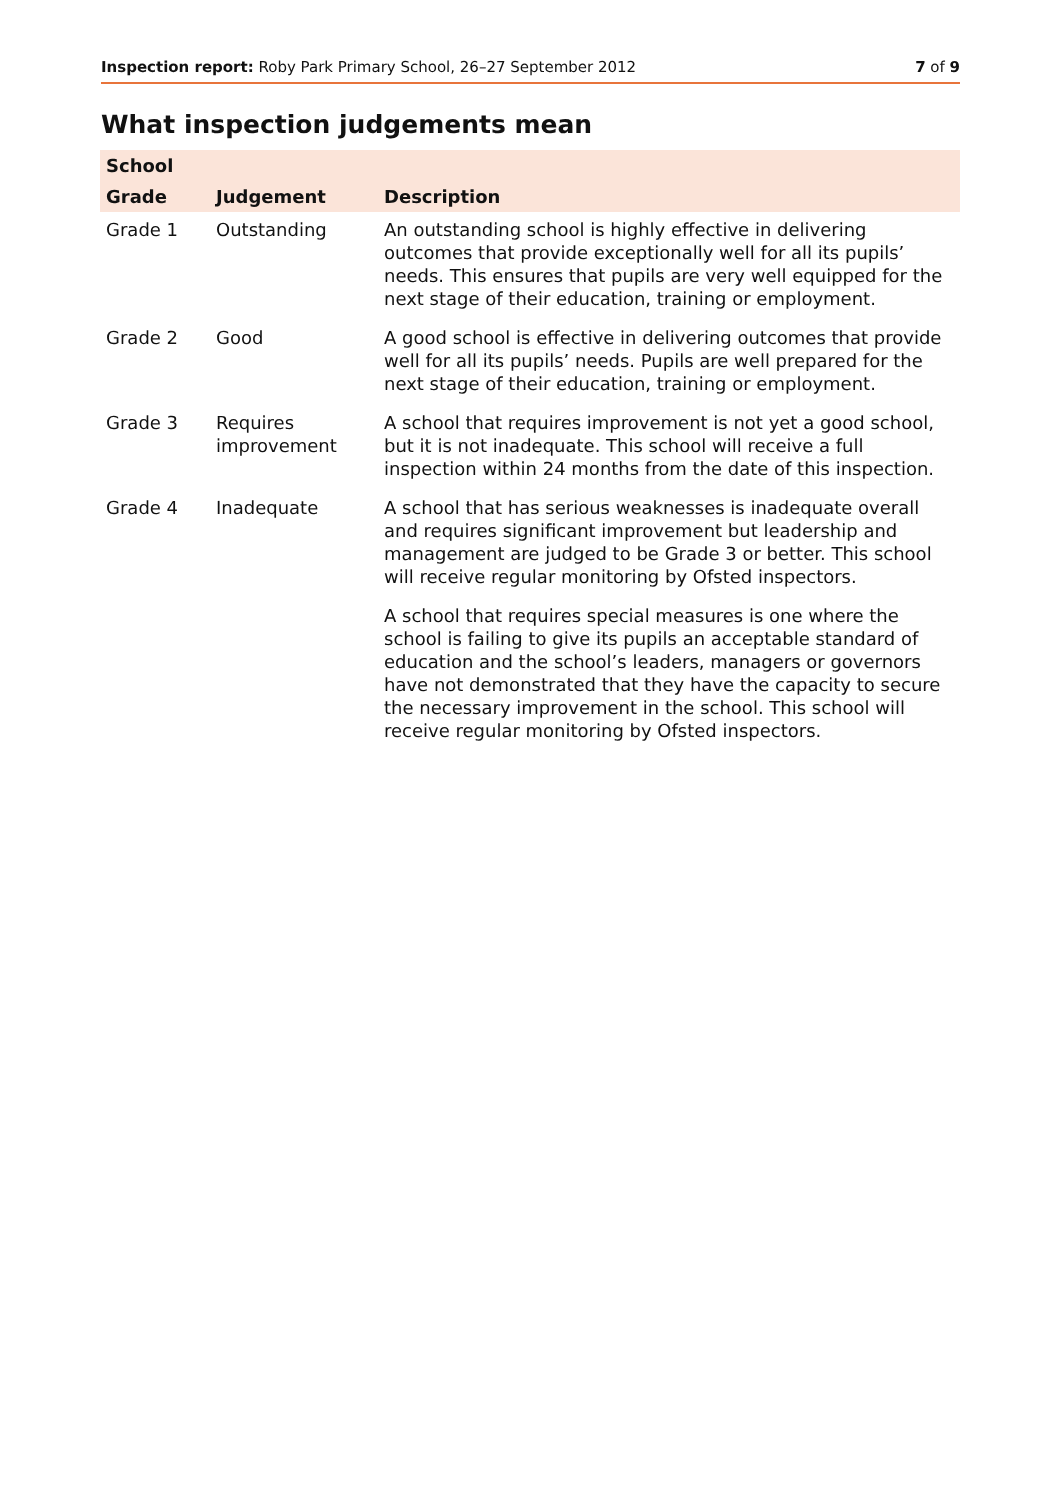Inspection report: Roby Park Primary School, 26–27 September 2012 7 of 9
What inspection judgements mean
| School | | |
| --- | --- | --- |
| Grade | Judgement | Description |
| Grade 1 | Outstanding | An outstanding school is highly effective in delivering outcomes that provide exceptionally well for all its pupils’ needs. This ensures that pupils are very well equipped for the next stage of their education, training or employment. |
| Grade 2 | Good | A good school is effective in delivering outcomes that provide well for all its pupils’ needs. Pupils are well prepared for the next stage of their education, training or employment. |
| Grade 3 | Requires improvement | A school that requires improvement is not yet a good school, but it is not inadequate. This school will receive a full inspection within 24 months from the date of this inspection. |
| Grade 4 | Inadequate | A school that has serious weaknesses is inadequate overall and requires significant improvement but leadership and management are judged to be Grade 3 or better. This school will receive regular monitoring by Ofsted inspectors. |
| | | A school that requires special measures is one where the school is failing to give its pupils an acceptable standard of education and the school’s leaders, managers or governors have not demonstrated that they have the capacity to secure the necessary improvement in the school. This school will receive regular monitoring by Ofsted inspectors. |